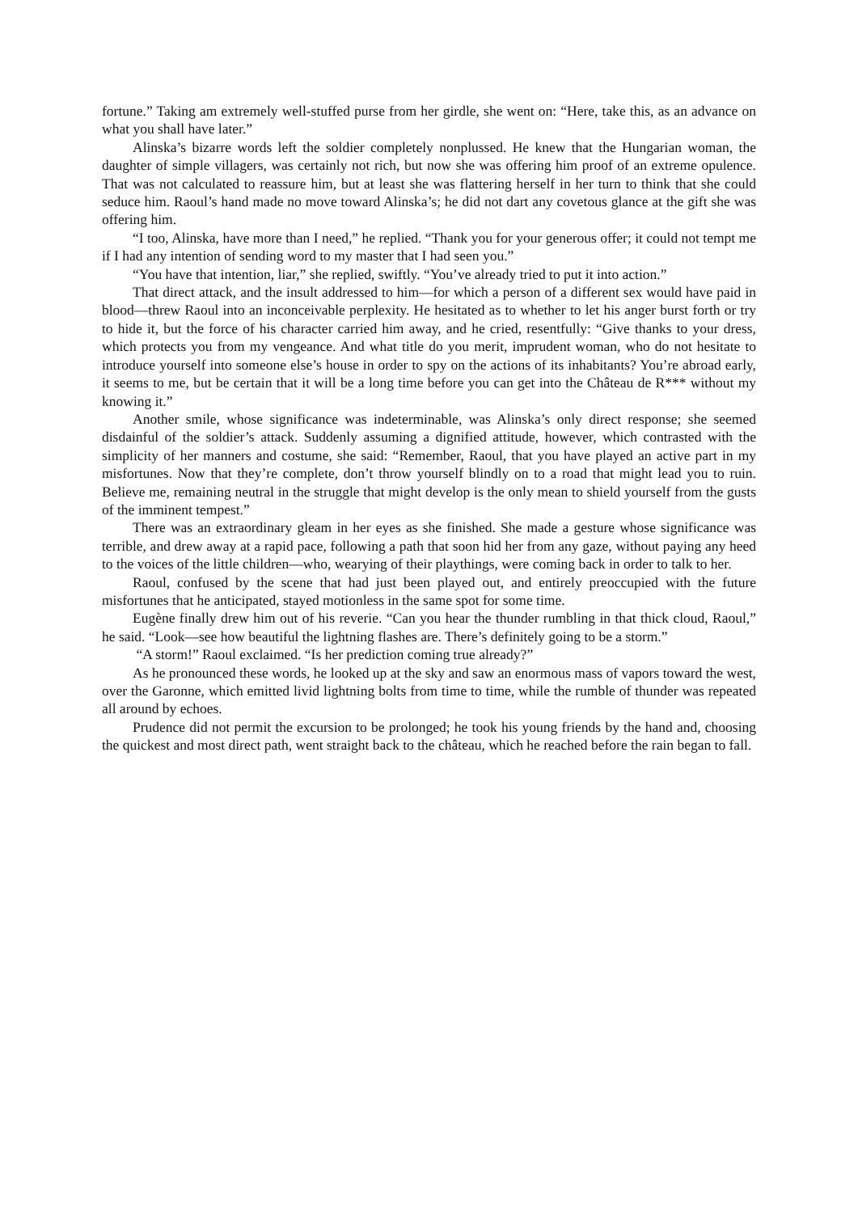fortune.” Taking am extremely well-stuffed purse from her girdle, she went on: “Here, take this, as an advance on what you shall have later.”
Alinska’s bizarre words left the soldier completely nonplussed. He knew that the Hungarian woman, the daughter of simple villagers, was certainly not rich, but now she was offering him proof of an extreme opulence. That was not calculated to reassure him, but at least she was flattering herself in her turn to think that she could seduce him. Raoul’s hand made no move toward Alinska’s; he did not dart any covetous glance at the gift she was offering him.
“I too, Alinska, have more than I need,” he replied. “Thank you for your generous offer; it could not tempt me if I had any intention of sending word to my master that I had seen you.”
“You have that intention, liar,” she replied, swiftly. “You’ve already tried to put it into action.”
That direct attack, and the insult addressed to him—for which a person of a different sex would have paid in blood—threw Raoul into an inconceivable perplexity. He hesitated as to whether to let his anger burst forth or try to hide it, but the force of his character carried him away, and he cried, resentfully: “Give thanks to your dress, which protects you from my vengeance. And what title do you merit, imprudent woman, who do not hesitate to introduce yourself into someone else’s house in order to spy on the actions of its inhabitants? You’re abroad early, it seems to me, but be certain that it will be a long time before you can get into the Château de R*** without my knowing it.”
Another smile, whose significance was indeterminable, was Alinska’s only direct response; she seemed disdainful of the soldier’s attack. Suddenly assuming a dignified attitude, however, which contrasted with the simplicity of her manners and costume, she said: “Remember, Raoul, that you have played an active part in my misfortunes. Now that they’re complete, don’t throw yourself blindly on to a road that might lead you to ruin. Believe me, remaining neutral in the struggle that might develop is the only mean to shield yourself from the gusts of the imminent tempest.”
There was an extraordinary gleam in her eyes as she finished. She made a gesture whose significance was terrible, and drew away at a rapid pace, following a path that soon hid her from any gaze, without paying any heed to the voices of the little children—who, wearying of their playthings, were coming back in order to talk to her.
Raoul, confused by the scene that had just been played out, and entirely preoccupied with the future misfortunes that he anticipated, stayed motionless in the same spot for some time.
Eugène finally drew him out of his reverie. “Can you hear the thunder rumbling in that thick cloud, Raoul,” he said. “Look—see how beautiful the lightning flashes are. There’s definitely going to be a storm.”
“A storm!” Raoul exclaimed. “Is her prediction coming true already?”
As he pronounced these words, he looked up at the sky and saw an enormous mass of vapors toward the west, over the Garonne, which emitted livid lightning bolts from time to time, while the rumble of thunder was repeated all around by echoes.
Prudence did not permit the excursion to be prolonged; he took his young friends by the hand and, choosing the quickest and most direct path, went straight back to the château, which he reached before the rain began to fall.